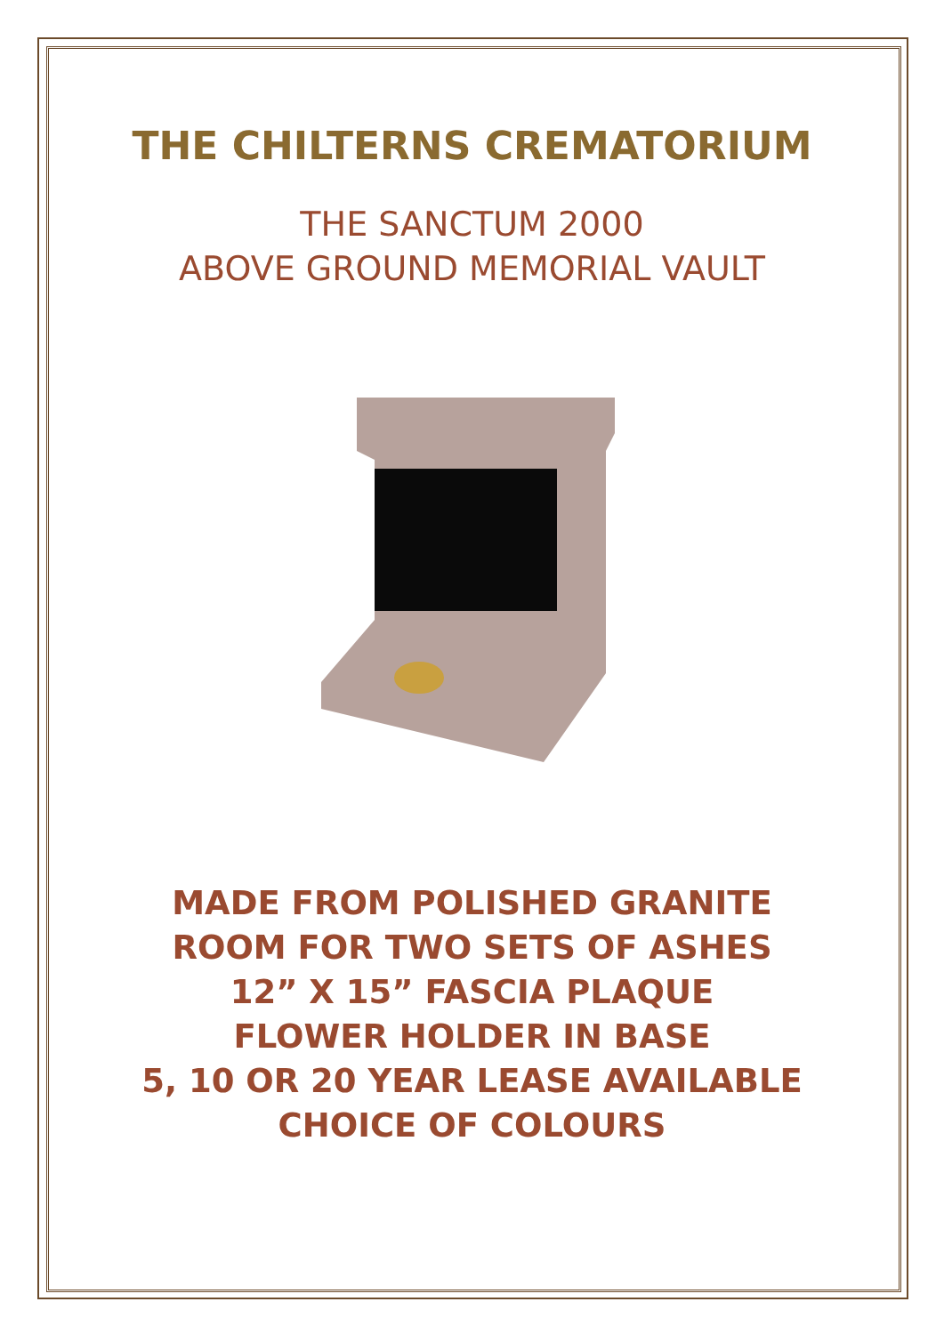THE CHILTERNS CREMATORIUM
THE SANCTUM 2000
ABOVE GROUND MEMORIAL VAULT
MADE FROM POLISHED GRANITE
ROOM FOR TWO SETS OF ASHES
12” X 15” FASCIA PLAQUE
FLOWER HOLDER IN BASE
5, 10 OR 20 YEAR LEASE AVAILABLE
CHOICE OF COLOURS